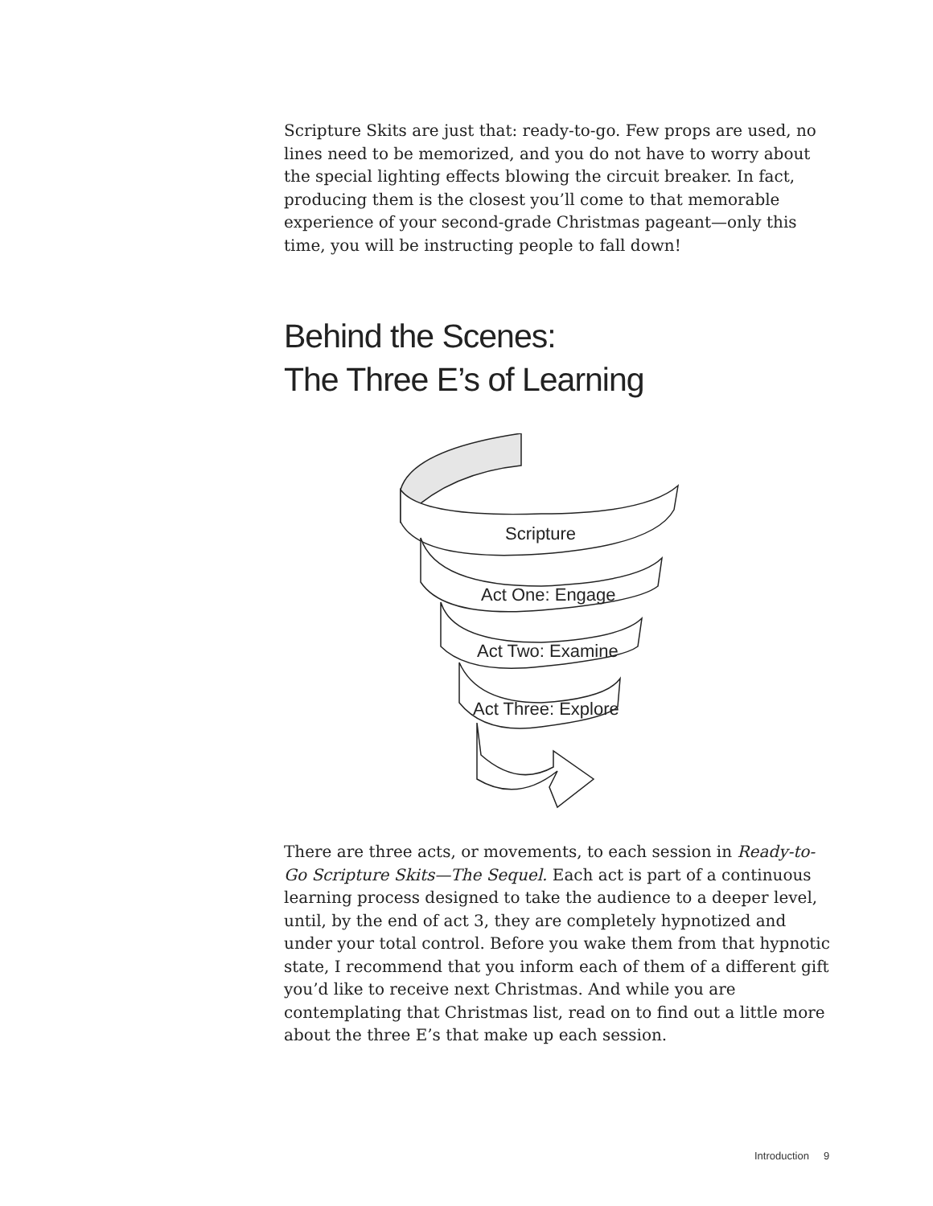Scripture Skits are just that: ready-to-go. Few props are used, no lines need to be memorized, and you do not have to worry about the special lighting effects blowing the circuit breaker. In fact, producing them is the closest you’ll come to that memorable experience of your second-grade Christmas pageant—only this time, you will be instructing people to fall down!
Behind the Scenes:
The Three E’s of Learning
Scripture
Act One: Engage
Act Two: Examine
Act Three: Explore
There are three acts, or movements, to each session in Ready-to-Go Scripture Skits—The Sequel. Each act is part of a continuous learning process designed to take the audience to a deeper level, until, by the end of act 3, they are completely hypnotized and under your total control. Before you wake them from that hypnotic state, I recommend that you inform each of them of a different gift you’d like to receive next Christmas. And while you are contemplating that Christmas list, read on to find out a little more about the three E’s that make up each session.
Introduction 9